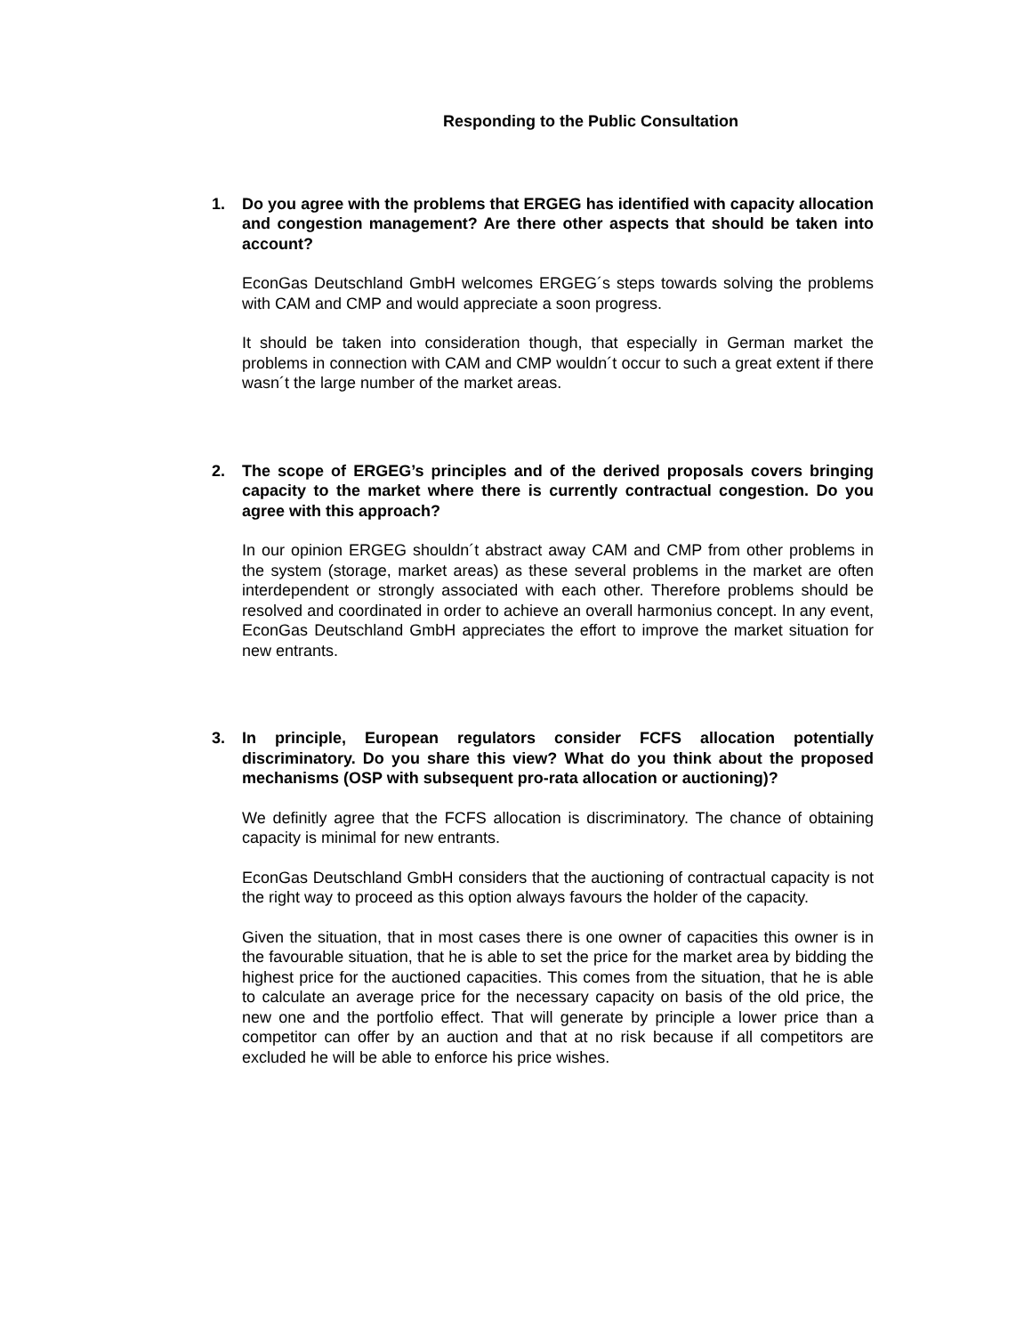Responding to the Public Consultation
1. Do you agree with the problems that ERGEG has identified with capacity allocation and congestion management? Are there other aspects that should be taken into account?
EconGas Deutschland GmbH welcomes ERGEG´s steps towards solving the problems with CAM and CMP and would appreciate a soon progress.
It should be taken into consideration though, that especially in German market the problems in connection with CAM and CMP wouldn´t occur to such a great extent if there wasn´t the large number of the market areas.
2. The scope of ERGEG’s principles and of the derived proposals covers bringing capacity to the market where there is currently contractual congestion. Do you agree with this approach?
In our opinion ERGEG shouldn´t abstract away CAM and CMP from other problems in the system (storage, market areas) as these several problems in the market are often interdependent or strongly associated with each other. Therefore problems should be resolved and coordinated in order to achieve an overall harmonius concept. In any event, EconGas Deutschland GmbH appreciates the effort to improve the market situation for new entrants.
3. In principle, European regulators consider FCFS allocation potentially discriminatory. Do you share this view? What do you think about the proposed mechanisms (OSP with subsequent pro-rata allocation or auctioning)?
We definitly agree that the FCFS allocation is discriminatory. The chance of obtaining capacity is minimal for new entrants.
EconGas Deutschland GmbH considers that the auctioning of contractual capacity is not the right way to proceed as this option always favours the holder of the capacity.
Given the situation, that in most cases there is one owner of capacities this owner is in the favourable situation, that he is able to set the price for the market area by bidding the highest price for the auctioned capacities. This comes from the situation, that he is able to calculate an average price for the necessary capacity on basis of the old price, the new one and the portfolio effect. That will generate by principle a lower price than a competitor can offer by an auction and that at no risk because if all competitors are excluded he will be able to enforce his price wishes.